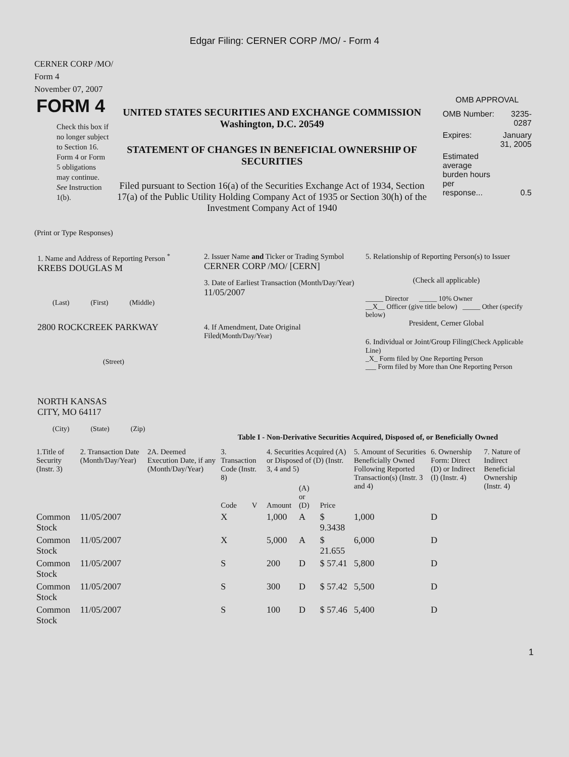Edgar Filing: CERNER CORP /MO/ - Form 4
CERNER CORP /MO/
Form 4
November 07, 2007
FORM 4
Check this box if no longer subject to Section 16. Form 4 or Form 5 obligations may continue. See Instruction 1(b).
UNITED STATES SECURITIES AND EXCHANGE COMMISSION
Washington, D.C. 20549
STATEMENT OF CHANGES IN BENEFICIAL OWNERSHIP OF SECURITIES
Filed pursuant to Section 16(a) of the Securities Exchange Act of 1934, Section 17(a) of the Public Utility Holding Company Act of 1935 or Section 30(h) of the Investment Company Act of 1940
OMB APPROVAL
| OMB Number: | 3235-0287 |
| Expires: | January 31, 2005 |
| Estimated average burden hours per response... | 0.5 |
(Print or Type Responses)
1. Name and Address of Reporting Person <sup>*</sup>
KREBS DOUGLAS M
(Last) (First) (Middle)
2800 ROCKCREEK PARKWAY
(Street)
NORTH KANSAS CITY, MO 64117
(City) (State) (Zip)
2. Issuer Name and Ticker or Trading Symbol
CERNER CORP /MO/ [CERN]
3. Date of Earliest Transaction (Month/Day/Year)
11/05/2007
4. If Amendment, Date Original Filed(Month/Day/Year)
5. Relationship of Reporting Person(s) to Issuer
(Check all applicable)
_____ Director _____ 10% Owner
__X__ Officer (give title below) _____ Other (specify below)
President, Cerner Global
6. Individual or Joint/Group Filing(Check Applicable Line)
_X_ Form filed by One Reporting Person
___ Form filed by More than One Reporting Person
Table I - Non-Derivative Securities Acquired, Disposed of, or Beneficially Owned
| 1.Title of Security (Instr. 3) | 2. Transaction Date (Month/Day/Year) | 2A. Deemed Execution Date, if any (Month/Day/Year) | 3. Transaction Code (Instr. 8) | | 4. Securities Acquired (A) or Disposed of (D) (Instr. 3, 4 and 5) | | | 5. Amount of Securities Beneficially Owned Following Reported Transaction(s) (Instr. 3 and 4) | 6. Ownership Form: Direct (D) or Indirect (I) (Instr. 4) | 7. Nature of Indirect Beneficial Ownership (Instr. 4) |
| --- | --- | --- | --- | --- | --- | --- | --- | --- | --- | --- |
| | | | Code | V | Amount | (A) or (D) | Price | | | |
| Common Stock | 11/05/2007 | | X | | 1,000 | A | $ 9.3438 | 1,000 | D | |
| Common Stock | 11/05/2007 | | X | | 5,000 | A | $ 21.655 | 6,000 | D | |
| Common Stock | 11/05/2007 | | S | | 200 | D | $ 57.41 | 5,800 | D | |
| Common Stock | 11/05/2007 | | S | | 300 | D | $ 57.42 | 5,500 | D | |
| Common Stock | 11/05/2007 | | S | | 100 | D | $ 57.46 | 5,400 | D | |
1